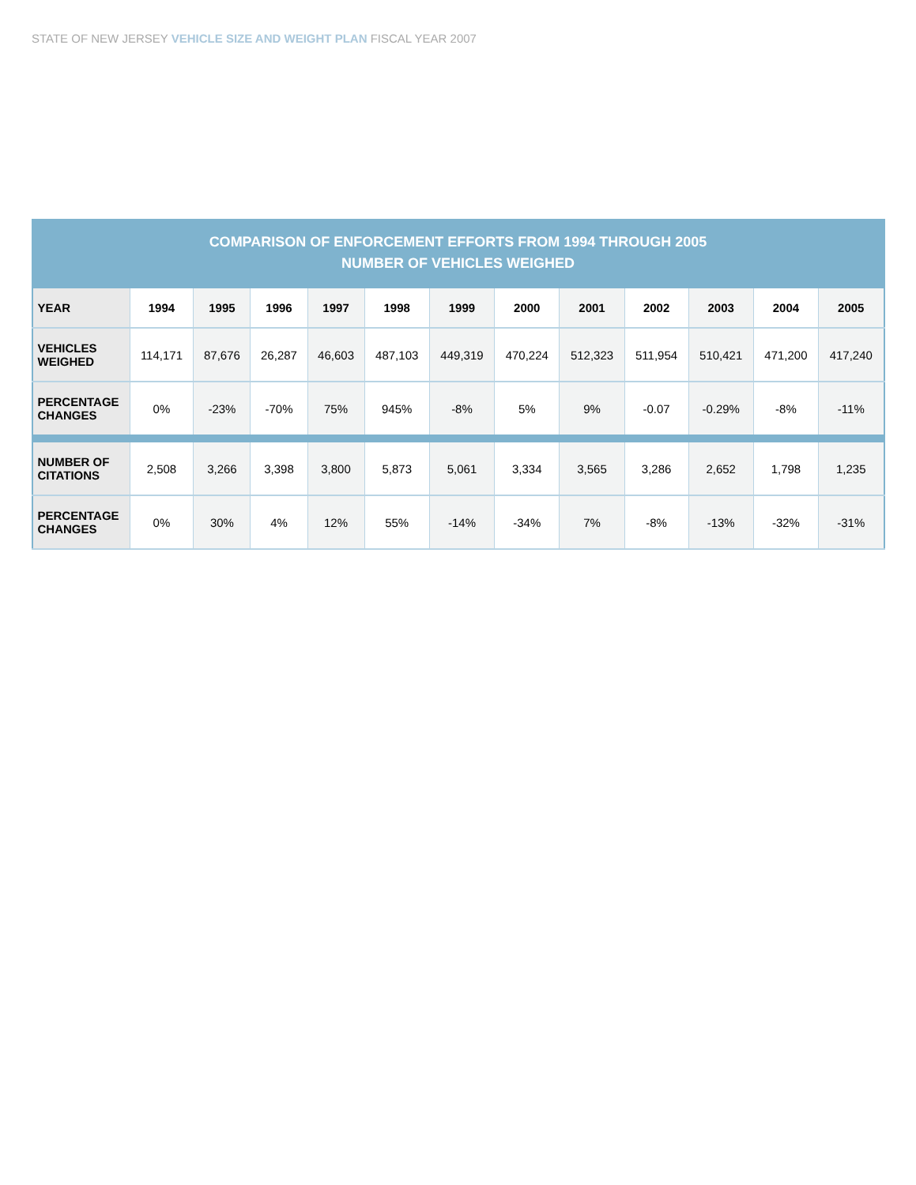STATE OF NEW JERSEY VEHICLE SIZE AND WEIGHT PLAN FISCAL YEAR 2007
COMPARISON OF ENFORCEMENT EFFORTS FROM 1994 THROUGH 2005 NUMBER OF VEHICLES WEIGHED
| YEAR | 1994 | 1995 | 1996 | 1997 | 1998 | 1999 | 2000 | 2001 | 2002 | 2003 | 2004 | 2005 |
| VEHICLES WEIGHED | 114,171 | 87,676 | 26,287 | 46,603 | 487,103 | 449,319 | 470,224 | 512,323 | 511,954 | 510,421 | 471,200 | 417,240 |
| PERCENTAGE CHANGES | 0% | -23% | -70% | 75% | 945% | -8% | 5% | 9% | -0.07 | -0.29% | -8% | -11% |
| NUMBER OF CITATIONS | 2,508 | 3,266 | 3,398 | 3,800 | 5,873 | 5,061 | 3,334 | 3,565 | 3,286 | 2,652 | 1,798 | 1,235 |
| PERCENTAGE CHANGES | 0% | 30% | 4% | 12% | 55% | -14% | -34% | 7% | -8% | -13% | -32% | -31% |